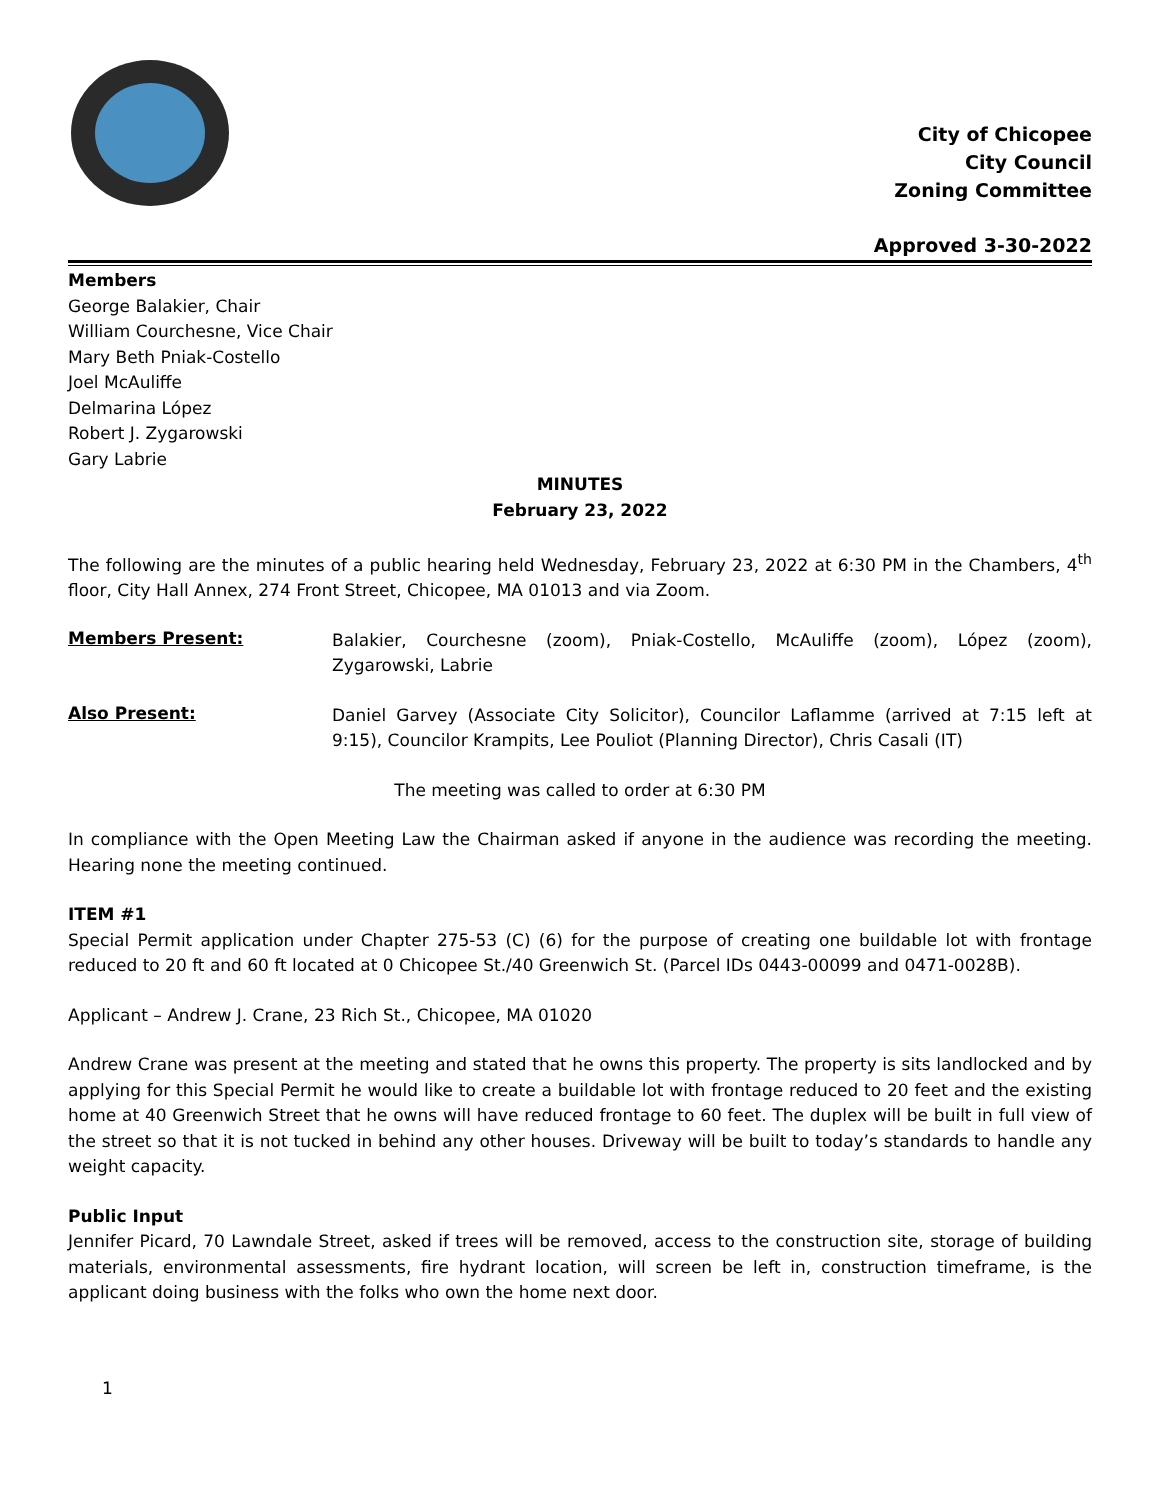City of Chicopee
City Council
Zoning Committee
Approved 3-30-2022
Members
George Balakier, Chair
William Courchesne, Vice Chair
Mary Beth Pniak-Costello
Joel McAuliffe
Delmarina López
Robert J. Zygarowski
Gary Labrie
MINUTES
February 23, 2022
The following are the minutes of a public hearing held Wednesday, February 23, 2022 at 6:30 PM in the Chambers, 4<sup>th</sup> floor, City Hall Annex, 274 Front Street, Chicopee, MA 01013 and via Zoom.
Members Present:
Balakier, Courchesne (zoom), Pniak-Costello, McAuliffe (zoom), López (zoom), Zygarowski, Labrie
Also Present:
Daniel Garvey (Associate City Solicitor), Councilor Laflamme (arrived at 7:15 left at 9:15), Councilor Krampits, Lee Pouliot (Planning Director), Chris Casali (IT)
The meeting was called to order at 6:30 PM
In compliance with the Open Meeting Law the Chairman asked if anyone in the audience was recording the meeting. Hearing none the meeting continued.
ITEM #1
Special Permit application under Chapter 275-53 (C) (6) for the purpose of creating one buildable lot with frontage reduced to 20 ft and 60 ft located at 0 Chicopee St./40 Greenwich St. (Parcel IDs 0443-00099 and 0471-0028B).
Applicant – Andrew J. Crane, 23 Rich St., Chicopee, MA 01020
Andrew Crane was present at the meeting and stated that he owns this property. The property is sits landlocked and by applying for this Special Permit he would like to create a buildable lot with frontage reduced to 20 feet and the existing home at 40 Greenwich Street that he owns will have reduced frontage to 60 feet. The duplex will be built in full view of the street so that it is not tucked in behind any other houses. Driveway will be built to today’s standards to handle any weight capacity.
Public Input
Jennifer Picard, 70 Lawndale Street, asked if trees will be removed, access to the construction site, storage of building materials, environmental assessments, fire hydrant location, will screen be left in, construction timeframe, is the applicant doing business with the folks who own the home next door.
1